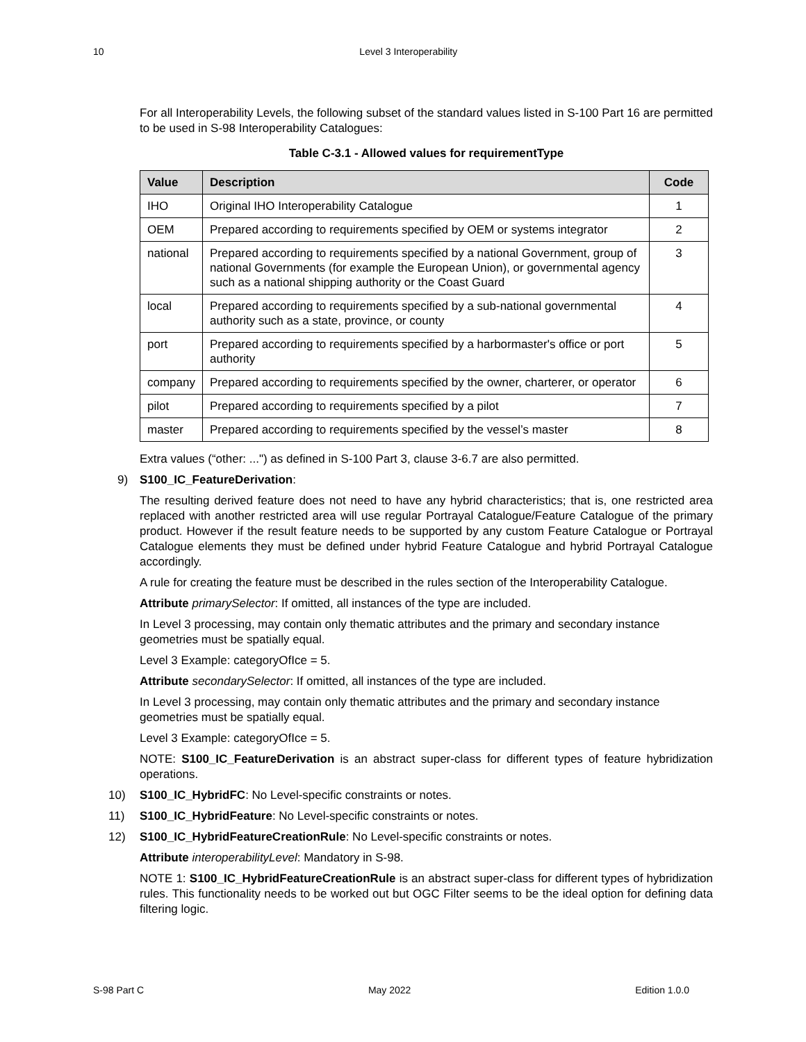10 Level 3 Interoperability
For all Interoperability Levels, the following subset of the standard values listed in S-100 Part 16 are permitted to be used in S-98 Interoperability Catalogues:
Table C-3.1 - Allowed values for requirementType
| Value | Description | Code |
| --- | --- | --- |
| IHO | Original IHO Interoperability Catalogue | 1 |
| OEM | Prepared according to requirements specified by OEM or systems integrator | 2 |
| national | Prepared according to requirements specified by a national Government, group of national Governments (for example the European Union), or governmental agency such as a national shipping authority or the Coast Guard | 3 |
| local | Prepared according to requirements specified by a sub-national governmental authority such as a state, province, or county | 4 |
| port | Prepared according to requirements specified by a harbormaster's office or port authority | 5 |
| company | Prepared according to requirements specified by the owner, charterer, or operator | 6 |
| pilot | Prepared according to requirements specified by a pilot | 7 |
| master | Prepared according to requirements specified by the vessel’s master | 8 |
Extra values (“other: ...") as defined in S-100 Part 3, clause 3-6.7 are also permitted.
9) S100_IC_FeatureDerivation:
The resulting derived feature does not need to have any hybrid characteristics; that is, one restricted area replaced with another restricted area will use regular Portrayal Catalogue/Feature Catalogue of the primary product. However if the result feature needs to be supported by any custom Feature Catalogue or Portrayal Catalogue elements they must be defined under hybrid Feature Catalogue and hybrid Portrayal Catalogue accordingly.
A rule for creating the feature must be described in the rules section of the Interoperability Catalogue.
Attribute primarySelector: If omitted, all instances of the type are included.
In Level 3 processing, may contain only thematic attributes and the primary and secondary instance geometries must be spatially equal.
Level 3 Example: categoryOfIce = 5.
Attribute secondarySelector: If omitted, all instances of the type are included.
In Level 3 processing, may contain only thematic attributes and the primary and secondary instance geometries must be spatially equal.
Level 3 Example: categoryOfIce = 5.
NOTE: S100_IC_FeatureDerivation is an abstract super-class for different types of feature hybridization operations.
10) S100_IC_HybridFC: No Level-specific constraints or notes.
11) S100_IC_HybridFeature: No Level-specific constraints or notes.
12) S100_IC_HybridFeatureCreationRule: No Level-specific constraints or notes.
Attribute interoperabilityLevel: Mandatory in S-98.
NOTE 1: S100_IC_HybridFeatureCreationRule is an abstract super-class for different types of hybridization rules. This functionality needs to be worked out but OGC Filter seems to be the ideal option for defining data filtering logic.
S-98 Part C May 2022 Edition 1.0.0